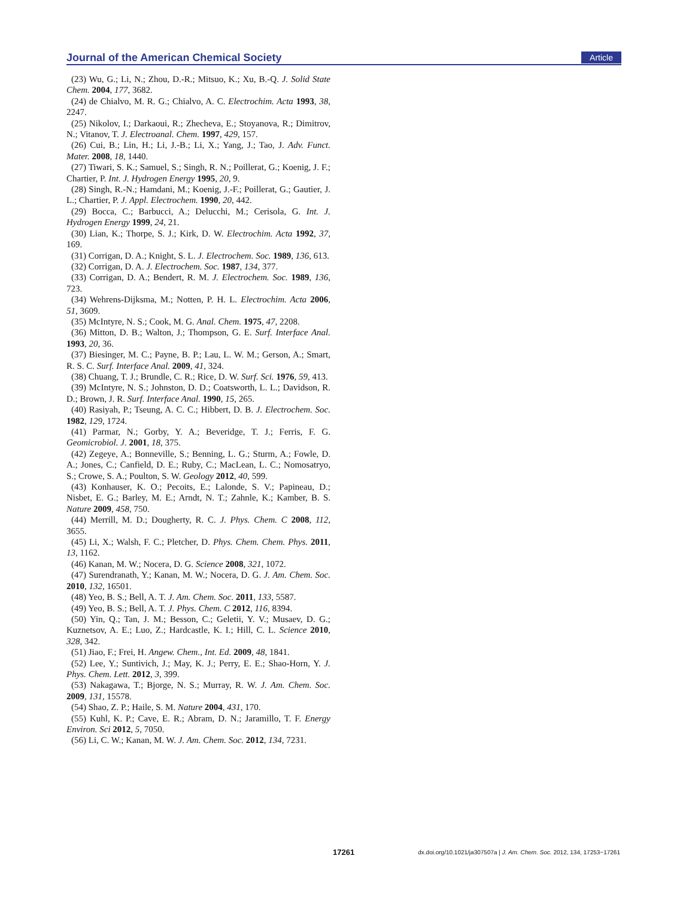Journal of the American Chemical Society Article
(23) Wu, G.; Li, N.; Zhou, D.-R.; Mitsuo, K.; Xu, B.-Q. J. Solid State Chem. 2004, 177, 3682.
(24) de Chialvo, M. R. G.; Chialvo, A. C. Electrochim. Acta 1993, 38, 2247.
(25) Nikolov, I.; Darkaoui, R.; Zhecheva, E.; Stoyanova, R.; Dimitrov, N.; Vitanov, T. J. Electroanal. Chem. 1997, 429, 157.
(26) Cui, B.; Lin, H.; Li, J.-B.; Li, X.; Yang, J.; Tao, J. Adv. Funct. Mater. 2008, 18, 1440.
(27) Tiwari, S. K.; Samuel, S.; Singh, R. N.; Poillerat, G.; Koenig, J. F.; Chartier, P. Int. J. Hydrogen Energy 1995, 20, 9.
(28) Singh, R.-N.; Hamdani, M.; Koenig, J.-F.; Poillerat, G.; Gautier, J. L.; Chartier, P. J. Appl. Electrochem. 1990, 20, 442.
(29) Bocca, C.; Barbucci, A.; Delucchi, M.; Cerisola, G. Int. J. Hydrogen Energy 1999, 24, 21.
(30) Lian, K.; Thorpe, S. J.; Kirk, D. W. Electrochim. Acta 1992, 37, 169.
(31) Corrigan, D. A.; Knight, S. L. J. Electrochem. Soc. 1989, 136, 613.
(32) Corrigan, D. A. J. Electrochem. Soc. 1987, 134, 377.
(33) Corrigan, D. A.; Bendert, R. M. J. Electrochem. Soc. 1989, 136, 723.
(34) Wehrens-Dijksma, M.; Notten, P. H. L. Electrochim. Acta 2006, 51, 3609.
(35) McIntyre, N. S.; Cook, M. G. Anal. Chem. 1975, 47, 2208.
(36) Mitton, D. B.; Walton, J.; Thompson, G. E. Surf. Interface Anal. 1993, 20, 36.
(37) Biesinger, M. C.; Payne, B. P.; Lau, L. W. M.; Gerson, A.; Smart, R. S. C. Surf. Interface Anal. 2009, 41, 324.
(38) Chuang, T. J.; Brundle, C. R.; Rice, D. W. Surf. Sci. 1976, 59, 413.
(39) McIntyre, N. S.; Johnston, D. D.; Coatsworth, L. L.; Davidson, R. D.; Brown, J. R. Surf. Interface Anal. 1990, 15, 265.
(40) Rasiyah, P.; Tseung, A. C. C.; Hibbert, D. B. J. Electrochem. Soc. 1982, 129, 1724.
(41) Parmar, N.; Gorby, Y. A.; Beveridge, T. J.; Ferris, F. G. Geomicrobiol. J. 2001, 18, 375.
(42) Zegeye, A.; Bonneville, S.; Benning, L. G.; Sturm, A.; Fowle, D. A.; Jones, C.; Canfield, D. E.; Ruby, C.; MacLean, L. C.; Nomosatryo, S.; Crowe, S. A.; Poulton, S. W. Geology 2012, 40, 599.
(43) Konhauser, K. O.; Pecoits, E.; Lalonde, S. V.; Papineau, D.; Nisbet, E. G.; Barley, M. E.; Arndt, N. T.; Zahnle, K.; Kamber, B. S. Nature 2009, 458, 750.
(44) Merrill, M. D.; Dougherty, R. C. J. Phys. Chem. C 2008, 112, 3655.
(45) Li, X.; Walsh, F. C.; Pletcher, D. Phys. Chem. Chem. Phys. 2011, 13, 1162.
(46) Kanan, M. W.; Nocera, D. G. Science 2008, 321, 1072.
(47) Surendranath, Y.; Kanan, M. W.; Nocera, D. G. J. Am. Chem. Soc. 2010, 132, 16501.
(48) Yeo, B. S.; Bell, A. T. J. Am. Chem. Soc. 2011, 133, 5587.
(49) Yeo, B. S.; Bell, A. T. J. Phys. Chem. C 2012, 116, 8394.
(50) Yin, Q.; Tan, J. M.; Besson, C.; Geletii, Y. V.; Musaev, D. G.; Kuznetsov, A. E.; Luo, Z.; Hardcastle, K. I.; Hill, C. L. Science 2010, 328, 342.
(51) Jiao, F.; Frei, H. Angew. Chem., Int. Ed. 2009, 48, 1841.
(52) Lee, Y.; Suntivich, J.; May, K. J.; Perry, E. E.; Shao-Horn, Y. J. Phys. Chem. Lett. 2012, 3, 399.
(53) Nakagawa, T.; Bjorge, N. S.; Murray, R. W. J. Am. Chem. Soc. 2009, 131, 15578.
(54) Shao, Z. P.; Haile, S. M. Nature 2004, 431, 170.
(55) Kuhl, K. P.; Cave, E. R.; Abram, D. N.; Jaramillo, T. F. Energy Environ. Sci 2012, 5, 7050.
(56) Li, C. W.; Kanan, M. W. J. Am. Chem. Soc. 2012, 134, 7231.
17261 dx.doi.org/10.1021/ja307507a | J. Am. Chem. Soc. 2012, 134, 17253−17261